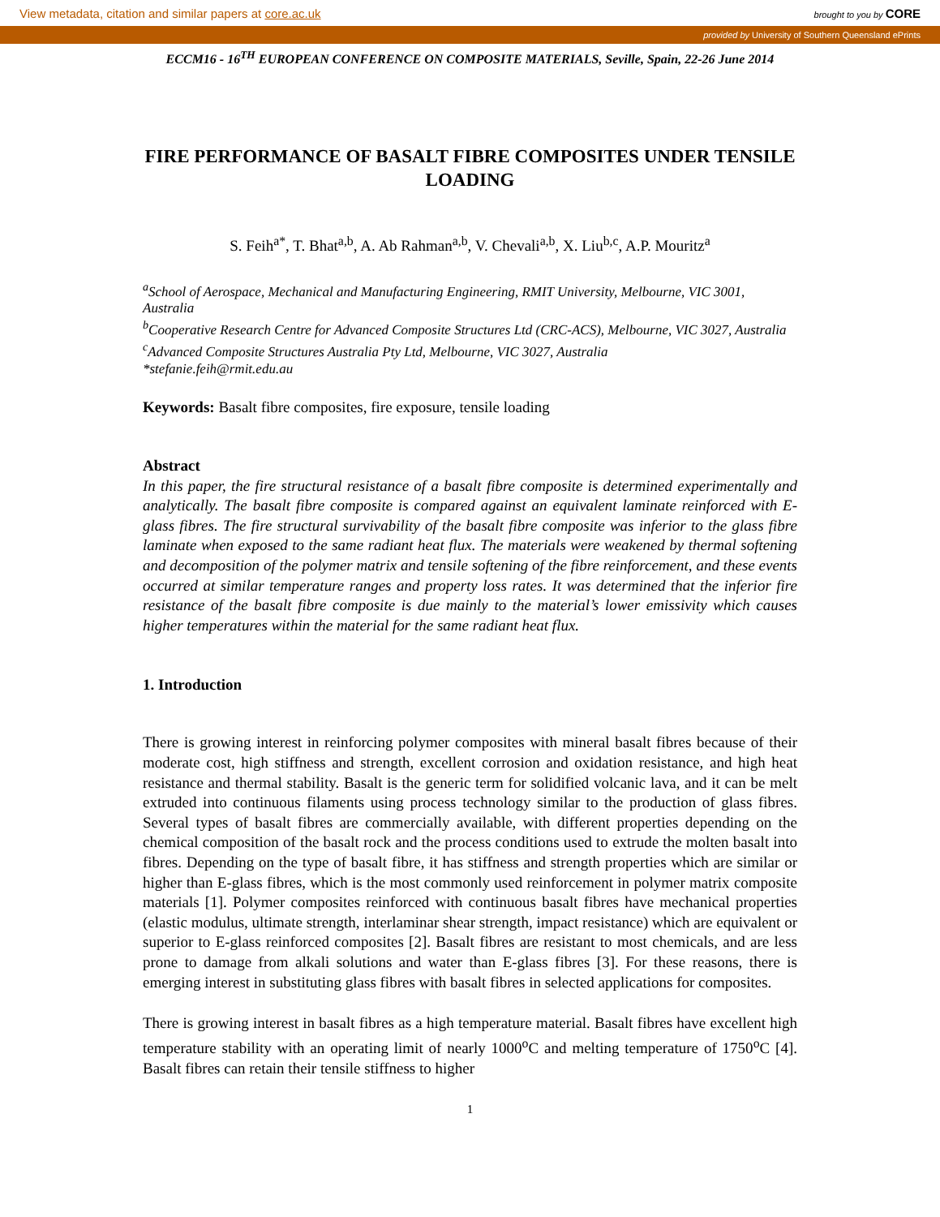View metadata, citation and similar papers at core.ac.uk brought to you by CORE
provided by University of Southern Queensland ePrints
ECCM16 - 16<sup>TH</sup> EUROPEAN CONFERENCE ON COMPOSITE MATERIALS, Seville, Spain, 22-26 June 2014
FIRE PERFORMANCE OF BASALT FIBRE COMPOSITES UNDER TENSILE LOADING
S. Feih<sup>a*</sup>, T. Bhat<sup>a,b</sup>, A. Ab Rahman<sup>a,b</sup>, V. Chevali<sup>a,b</sup>, X. Liu<sup>b,c</sup>, A.P. Mouritz<sup>a</sup>
<sup>a</sup> School of Aerospace, Mechanical and Manufacturing Engineering, RMIT University, Melbourne, VIC 3001, Australia
<sup>b</sup> Cooperative Research Centre for Advanced Composite Structures Ltd (CRC-ACS), Melbourne, VIC 3027, Australia
<sup>c</sup> Advanced Composite Structures Australia Pty Ltd, Melbourne, VIC 3027, Australia
*stefanie.feih@rmit.edu.au
Keywords: Basalt fibre composites, fire exposure, tensile loading
Abstract
In this paper, the fire structural resistance of a basalt fibre composite is determined experimentally and analytically. The basalt fibre composite is compared against an equivalent laminate reinforced with E-glass fibres. The fire structural survivability of the basalt fibre composite was inferior to the glass fibre laminate when exposed to the same radiant heat flux. The materials were weakened by thermal softening and decomposition of the polymer matrix and tensile softening of the fibre reinforcement, and these events occurred at similar temperature ranges and property loss rates. It was determined that the inferior fire resistance of the basalt fibre composite is due mainly to the material’s lower emissivity which causes higher temperatures within the material for the same radiant heat flux.
1. Introduction
There is growing interest in reinforcing polymer composites with mineral basalt fibres because of their moderate cost, high stiffness and strength, excellent corrosion and oxidation resistance, and high heat resistance and thermal stability. Basalt is the generic term for solidified volcanic lava, and it can be melt extruded into continuous filaments using process technology similar to the production of glass fibres. Several types of basalt fibres are commercially available, with different properties depending on the chemical composition of the basalt rock and the process conditions used to extrude the molten basalt into fibres. Depending on the type of basalt fibre, it has stiffness and strength properties which are similar or higher than E-glass fibres, which is the most commonly used reinforcement in polymer matrix composite materials [1]. Polymer composites reinforced with continuous basalt fibres have mechanical properties (elastic modulus, ultimate strength, interlaminar shear strength, impact resistance) which are equivalent or superior to E-glass reinforced composites [2]. Basalt fibres are resistant to most chemicals, and are less prone to damage from alkali solutions and water than E-glass fibres [3]. For these reasons, there is emerging interest in substituting glass fibres with basalt fibres in selected applications for composites.
There is growing interest in basalt fibres as a high temperature material. Basalt fibres have excellent high temperature stability with an operating limit of nearly 1000<sup>o</sup>C and melting temperature of 1750<sup>o</sup>C [4]. Basalt fibres can retain their tensile stiffness to higher
1